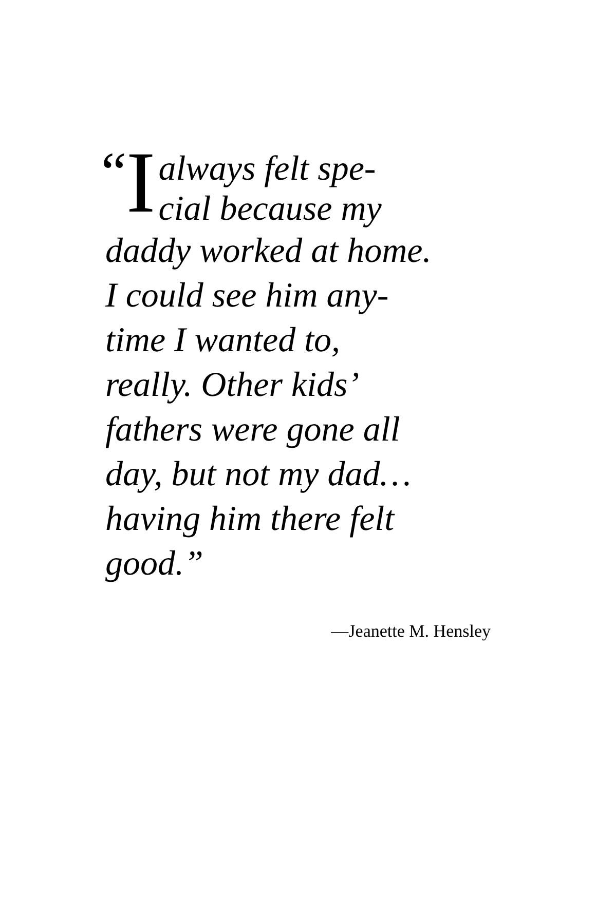“I
always felt spe-
cial because my
daddy worked at home.
I could see him any-
time I wanted to,
really. Other kids’
fathers were gone all
day, but not my dad…
having him there felt
good.”
—Jeanette M. Hensley